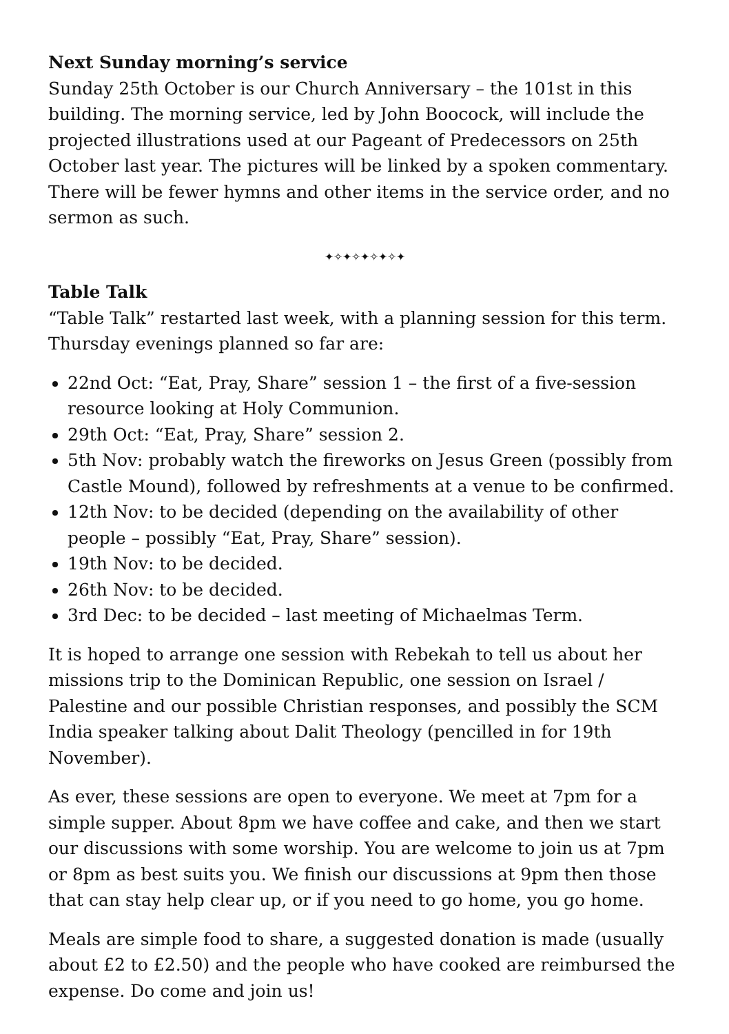Next Sunday morning’s service
Sunday 25th October is our Church Anniversary – the 101st in this building. The morning service, led by John Boocock, will include the projected illustrations used at our Pageant of Predecessors on 25th October last year. The pictures will be linked by a spoken commentary. There will be fewer hymns and other items in the service order, and no sermon as such.
✦✧✦✧✦✧✦✧✦
Table Talk
“Table Talk” restarted last week, with a planning session for this term. Thursday evenings planned so far are:
22nd Oct: “Eat, Pray, Share” session 1 – the first of a five-session resource looking at Holy Communion.
29th Oct: “Eat, Pray, Share” session 2.
5th Nov: probably watch the fireworks on Jesus Green (possibly from Castle Mound), followed by refreshments at a venue to be confirmed.
12th Nov: to be decided (depending on the availability of other people – possibly “Eat, Pray, Share” session).
19th Nov: to be decided.
26th Nov: to be decided.
3rd Dec: to be decided – last meeting of Michaelmas Term.
It is hoped to arrange one session with Rebekah to tell us about her missions trip to the Dominican Republic, one session on Israel / Palestine and our possible Christian responses, and possibly the SCM India speaker talking about Dalit Theology (pencilled in for 19th November).
As ever, these sessions are open to everyone. We meet at 7pm for a simple supper. About 8pm we have coffee and cake, and then we start our discussions with some worship. You are welcome to join us at 7pm or 8pm as best suits you. We finish our discussions at 9pm then those that can stay help clear up, or if you need to go home, you go home.
Meals are simple food to share, a suggested donation is made (usually about £2 to £2.50) and the people who have cooked are reimbursed the expense. Do come and join us!